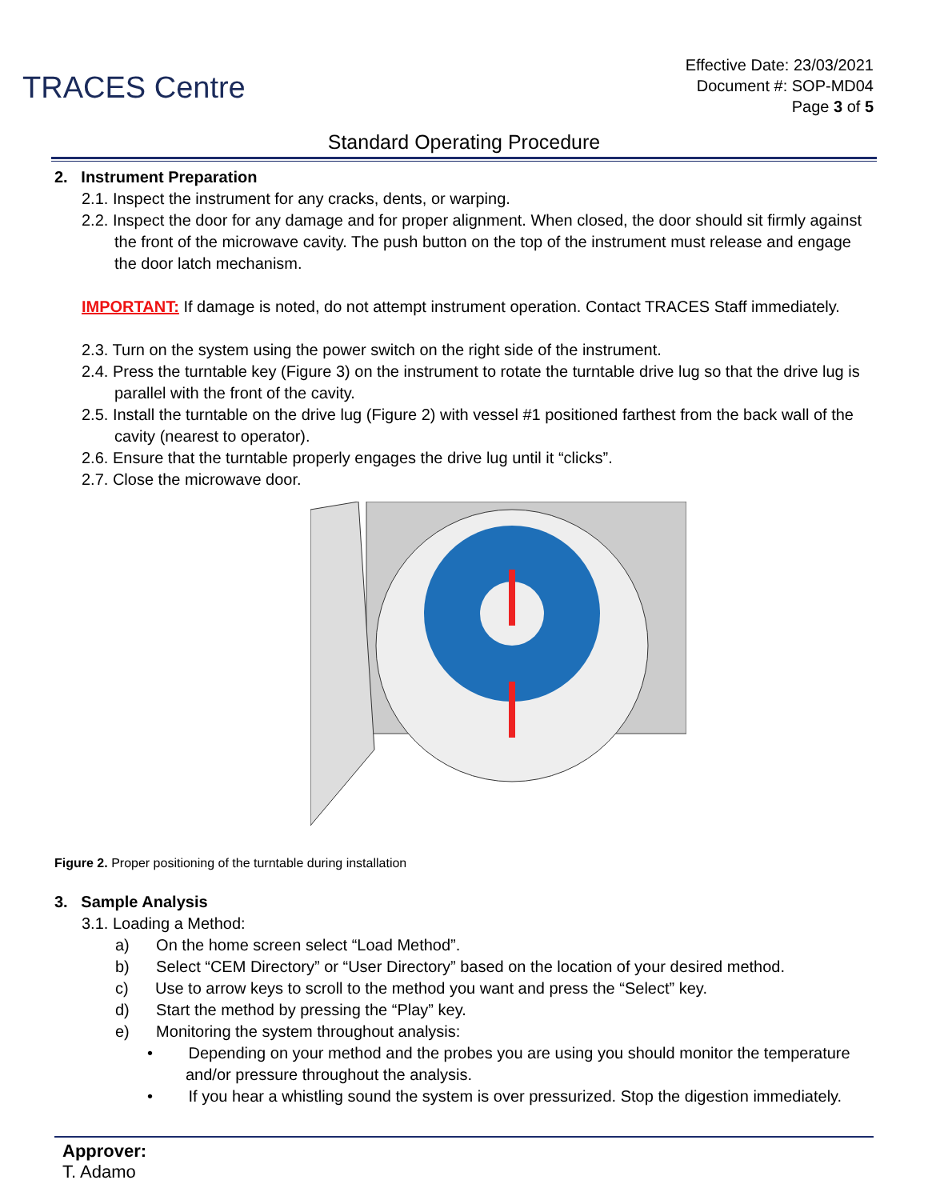TRACES Centre
Effective Date: 23/03/2021
Document #: SOP-MD04
Page 3 of 5
Standard Operating Procedure
2. Instrument Preparation
2.1. Inspect the instrument for any cracks, dents, or warping.
2.2. Inspect the door for any damage and for proper alignment. When closed, the door should sit firmly against the front of the microwave cavity. The push button on the top of the instrument must release and engage the door latch mechanism.
IMPORTANT: If damage is noted, do not attempt instrument operation. Contact TRACES Staff immediately.
2.3. Turn on the system using the power switch on the right side of the instrument.
2.4. Press the turntable key (Figure 3) on the instrument to rotate the turntable drive lug so that the drive lug is parallel with the front of the cavity.
2.5. Install the turntable on the drive lug (Figure 2) with vessel #1 positioned farthest from the back wall of the cavity (nearest to operator).
2.6. Ensure that the turntable properly engages the drive lug until it “clicks”.
2.7. Close the microwave door.
Figure 2. Proper positioning of the turntable during installation
3. Sample Analysis
3.1. Loading a Method:
a) On the home screen select “Load Method”.
b) Select “CEM Directory” or “User Directory” based on the location of your desired method.
c) Use to arrow keys to scroll to the method you want and press the “Select” key.
d) Start the method by pressing the “Play” key.
e) Monitoring the system throughout analysis:
• Depending on your method and the probes you are using you should monitor the temperature and/or pressure throughout the analysis.
• If you hear a whistling sound the system is over pressurized. Stop the digestion immediately.
Approver:
T. Adamo